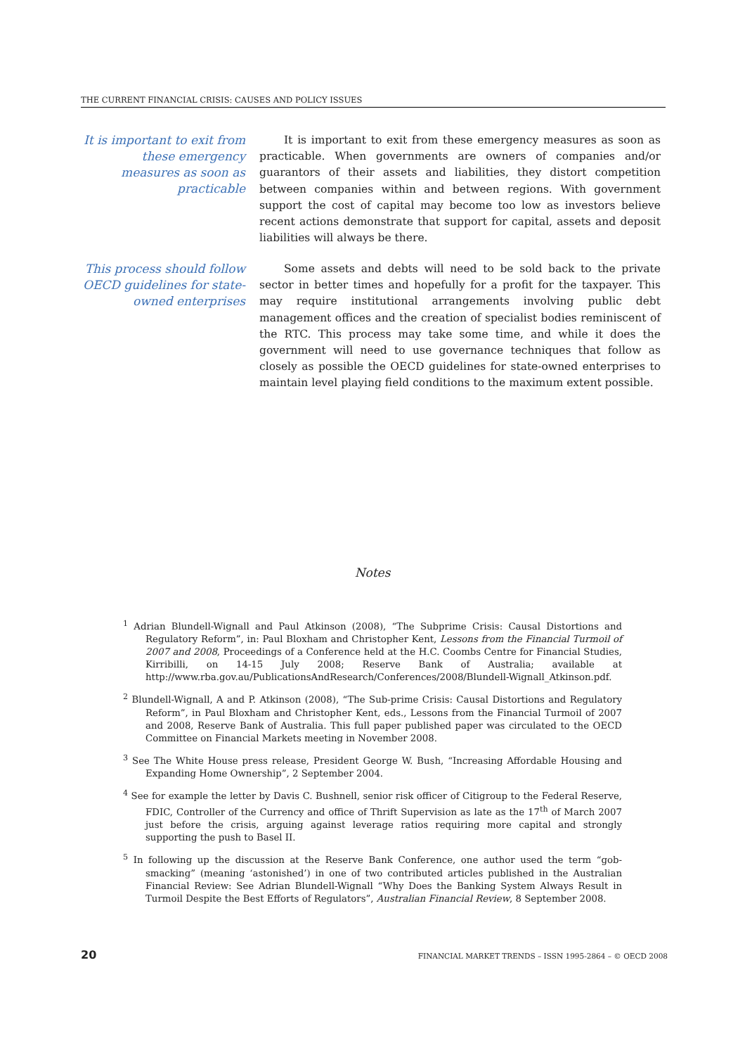THE CURRENT FINANCIAL CRISIS: CAUSES AND POLICY ISSUES
It is important to exit from these emergency measures as soon as practicable
It is important to exit from these emergency measures as soon as practicable. When governments are owners of companies and/or guarantors of their assets and liabilities, they distort competition between companies within and between regions. With government support the cost of capital may become too low as investors believe recent actions demonstrate that support for capital, assets and deposit liabilities will always be there.
This process should follow OECD guidelines for state-owned enterprises
Some assets and debts will need to be sold back to the private sector in better times and hopefully for a profit for the taxpayer. This may require institutional arrangements involving public debt management offices and the creation of specialist bodies reminiscent of the RTC. This process may take some time, and while it does the government will need to use governance techniques that follow as closely as possible the OECD guidelines for state-owned enterprises to maintain level playing field conditions to the maximum extent possible.
Notes
<sup>1</sup> Adrian Blundell-Wignall and Paul Atkinson (2008), “The Subprime Crisis: Causal Distortions and Regulatory Reform”, in: Paul Bloxham and Christopher Kent, Lessons from the Financial Turmoil of 2007 and 2008, Proceedings of a Conference held at the H.C. Coombs Centre for Financial Studies, Kirribilli, on 14-15 July 2008; Reserve Bank of Australia; available at http://www.rba.gov.au/PublicationsAndResearch/Conferences/2008/Blundell-Wignall_Atkinson.pdf.
<sup>2</sup> Blundell-Wignall, A and P. Atkinson (2008), “The Sub-prime Crisis: Causal Distortions and Regulatory Reform”, in Paul Bloxham and Christopher Kent, eds., Lessons from the Financial Turmoil of 2007 and 2008, Reserve Bank of Australia. This full paper published paper was circulated to the OECD Committee on Financial Markets meeting in November 2008.
<sup>3</sup> See The White House press release, President George W. Bush, “Increasing Affordable Housing and Expanding Home Ownership”, 2 September 2004.
<sup>4</sup> See for example the letter by Davis C. Bushnell, senior risk officer of Citigroup to the Federal Reserve, FDIC, Controller of the Currency and office of Thrift Supervision as late as the 17<sup>th</sup> of March 2007 just before the crisis, arguing against leverage ratios requiring more capital and strongly supporting the push to Basel II.
<sup>5</sup> In following up the discussion at the Reserve Bank Conference, one author used the term “gob-smacking” (meaning ‘astonished’) in one of two contributed articles published in the Australian Financial Review: See Adrian Blundell-Wignall “Why Does the Banking System Always Result in Turmoil Despite the Best Efforts of Regulators”, Australian Financial Review, 8 September 2008.
20 FINANCIAL MARKET TRENDS – ISSN 1995-2864 – © OECD 2008